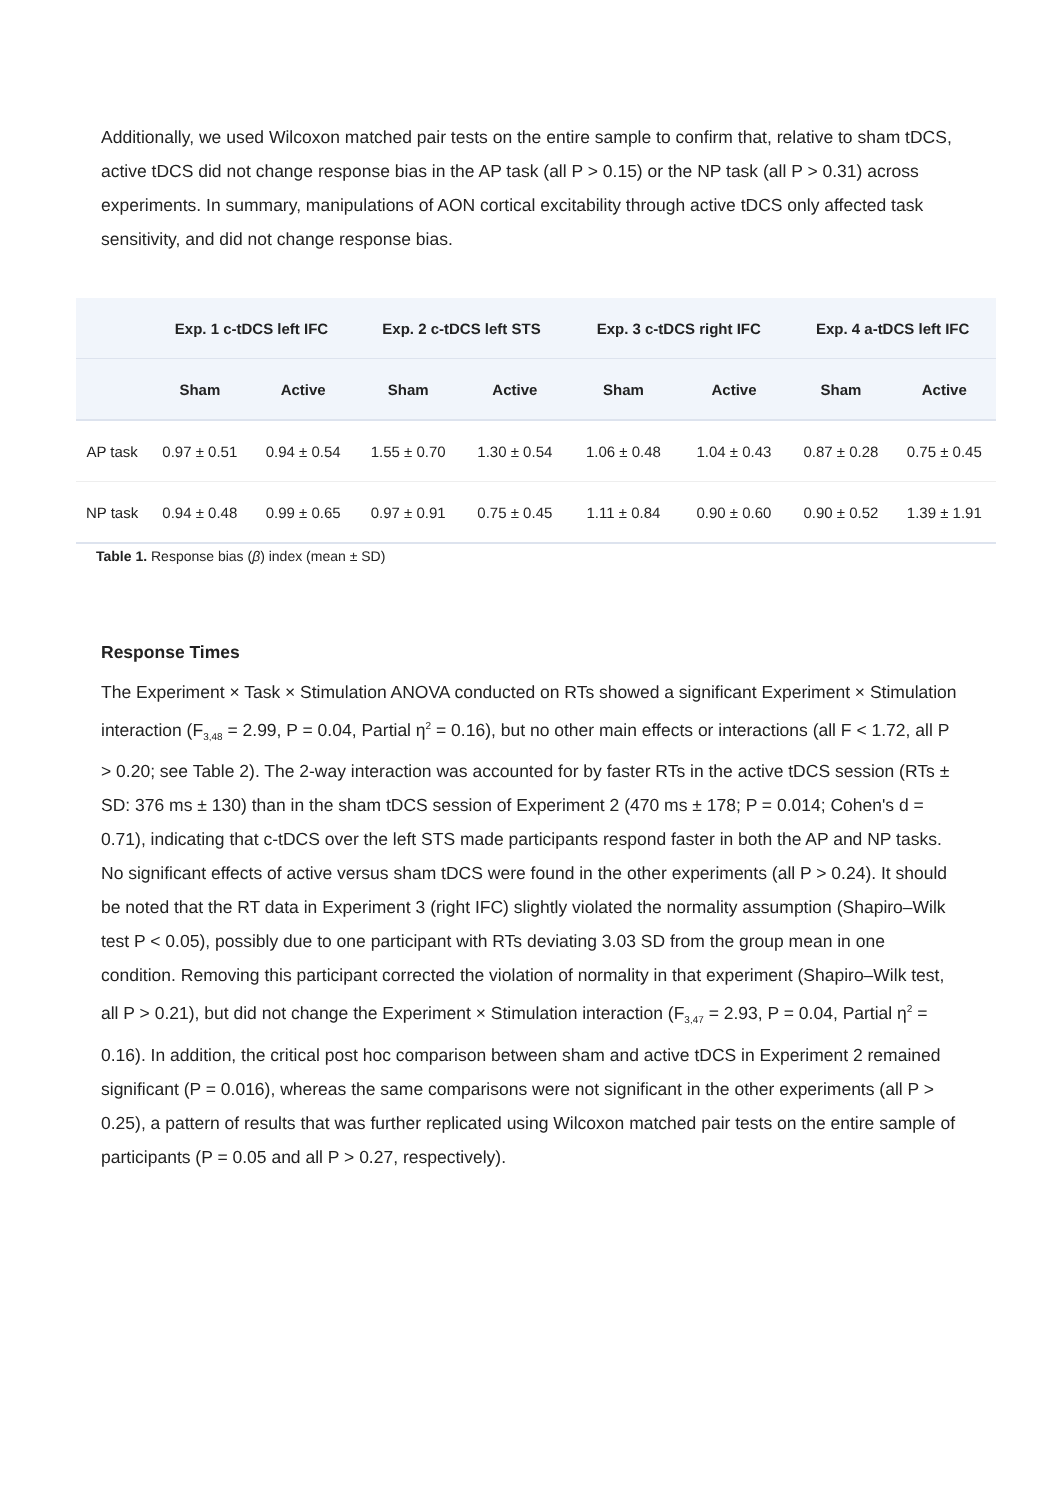Additionally, we used Wilcoxon matched pair tests on the entire sample to confirm that, relative to sham tDCS, active tDCS did not change response bias in the AP task (all P > 0.15) or the NP task (all P > 0.31) across experiments. In summary, manipulations of AON cortical excitability through active tDCS only affected task sensitivity, and did not change response bias.
| | Exp. 1 c-tDCS left IFC | | Exp. 2 c-tDCS left STS | | Exp. 3 c-tDCS right IFC | | Exp. 4 a-tDCS left IFC | |
| --- | --- | --- | --- | --- | --- | --- | --- | --- |
| | Sham | Active | Sham | Active | Sham | Active | Sham | Active |
| AP task | 0.97 ± 0.51 | 0.94 ± 0.54 | 1.55 ± 0.70 | 1.30 ± 0.54 | 1.06 ± 0.48 | 1.04 ± 0.43 | 0.87 ± 0.28 | 0.75 ± 0.45 |
| NP task | 0.94 ± 0.48 | 0.99 ± 0.65 | 0.97 ± 0.91 | 0.75 ± 0.45 | 1.11 ± 0.84 | 0.90 ± 0.60 | 0.90 ± 0.52 | 1.39 ± 1.91 |
Table 1. Response bias (β) index (mean ± SD)
Response Times
The Experiment × Task × Stimulation ANOVA conducted on RTs showed a significant Experiment × Stimulation interaction (F<sub>3,48</sub> = 2.99, P = 0.04, Partial η<sup>2</sup> = 0.16), but no other main effects or interactions (all F < 1.72, all P > 0.20; see Table 2). The 2-way interaction was accounted for by faster RTs in the active tDCS session (RTs ± SD: 376 ms ± 130) than in the sham tDCS session of Experiment 2 (470 ms ± 178; P = 0.014; Cohen's d = 0.71), indicating that c-tDCS over the left STS made participants respond faster in both the AP and NP tasks. No significant effects of active versus sham tDCS were found in the other experiments (all P > 0.24). It should be noted that the RT data in Experiment 3 (right IFC) slightly violated the normality assumption (Shapiro–Wilk test P < 0.05), possibly due to one participant with RTs deviating 3.03 SD from the group mean in one condition. Removing this participant corrected the violation of normality in that experiment (Shapiro–Wilk test, all P > 0.21), but did not change the Experiment × Stimulation interaction (F<sub>3,47</sub> = 2.93, P = 0.04, Partial η<sup>2</sup> = 0.16). In addition, the critical post hoc comparison between sham and active tDCS in Experiment 2 remained significant (P = 0.016), whereas the same comparisons were not significant in the other experiments (all P > 0.25), a pattern of results that was further replicated using Wilcoxon matched pair tests on the entire sample of participants (P = 0.05 and all P > 0.27, respectively).